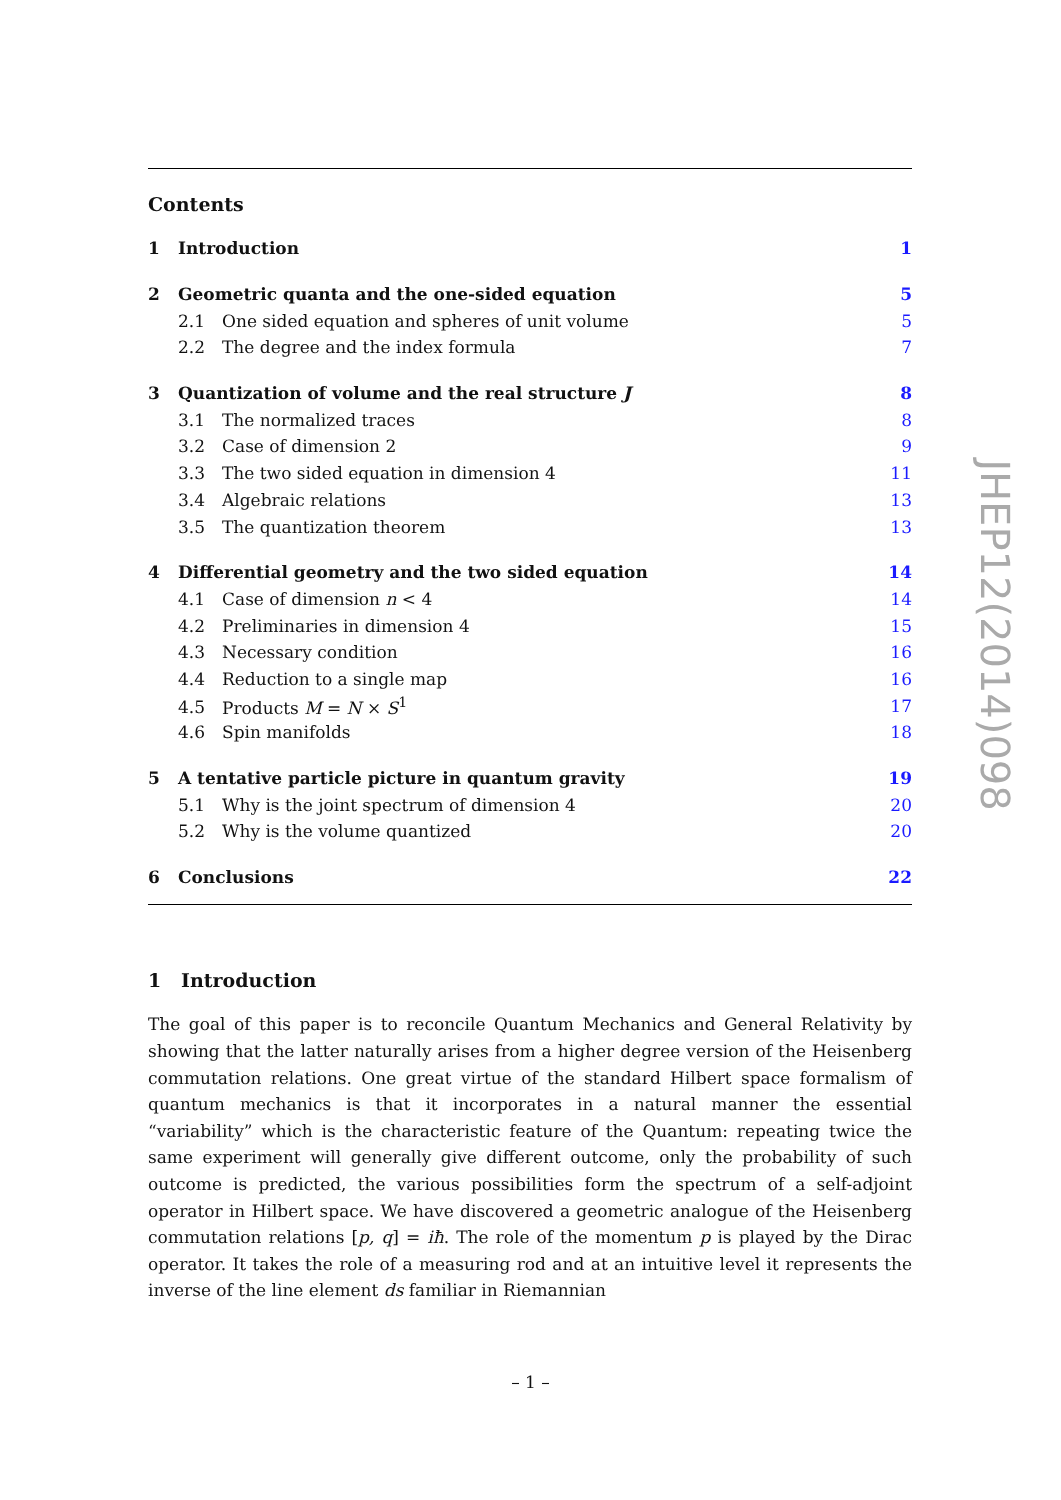Contents
1 Introduction 1
2 Geometric quanta and the one-sided equation 5
2.1 One sided equation and spheres of unit volume 5
2.2 The degree and the index formula 7
3 Quantization of volume and the real structure J 8
3.1 The normalized traces 8
3.2 Case of dimension 2 9
3.3 The two sided equation in dimension 4 11
3.4 Algebraic relations 13
3.5 The quantization theorem 13
4 Differential geometry and the two sided equation 14
4.1 Case of dimension n < 4 14
4.2 Preliminaries in dimension 4 15
4.3 Necessary condition 16
4.4 Reduction to a single map 16
4.5 Products M = N × S<sup>1</sup> 17
4.6 Spin manifolds 18
5 A tentative particle picture in quantum gravity 19
5.1 Why is the joint spectrum of dimension 4 20
5.2 Why is the volume quantized 20
6 Conclusions 22
1 Introduction
The goal of this paper is to reconcile Quantum Mechanics and General Relativity by showing that the latter naturally arises from a higher degree version of the Heisenberg commutation relations. One great virtue of the standard Hilbert space formalism of quantum mechanics is that it incorporates in a natural manner the essential “variability” which is the characteristic feature of the Quantum: repeating twice the same experiment will generally give different outcome, only the probability of such outcome is predicted, the various possibilities form the spectrum of a self-adjoint operator in Hilbert space. We have discovered a geometric analogue of the Heisenberg commutation relations [p, q] = iħ. The role of the momentum p is played by the Dirac operator. It takes the role of a measuring rod and at an intuitive level it represents the inverse of the line element ds familiar in Riemannian
JHEP12(2014)098
– 1 –